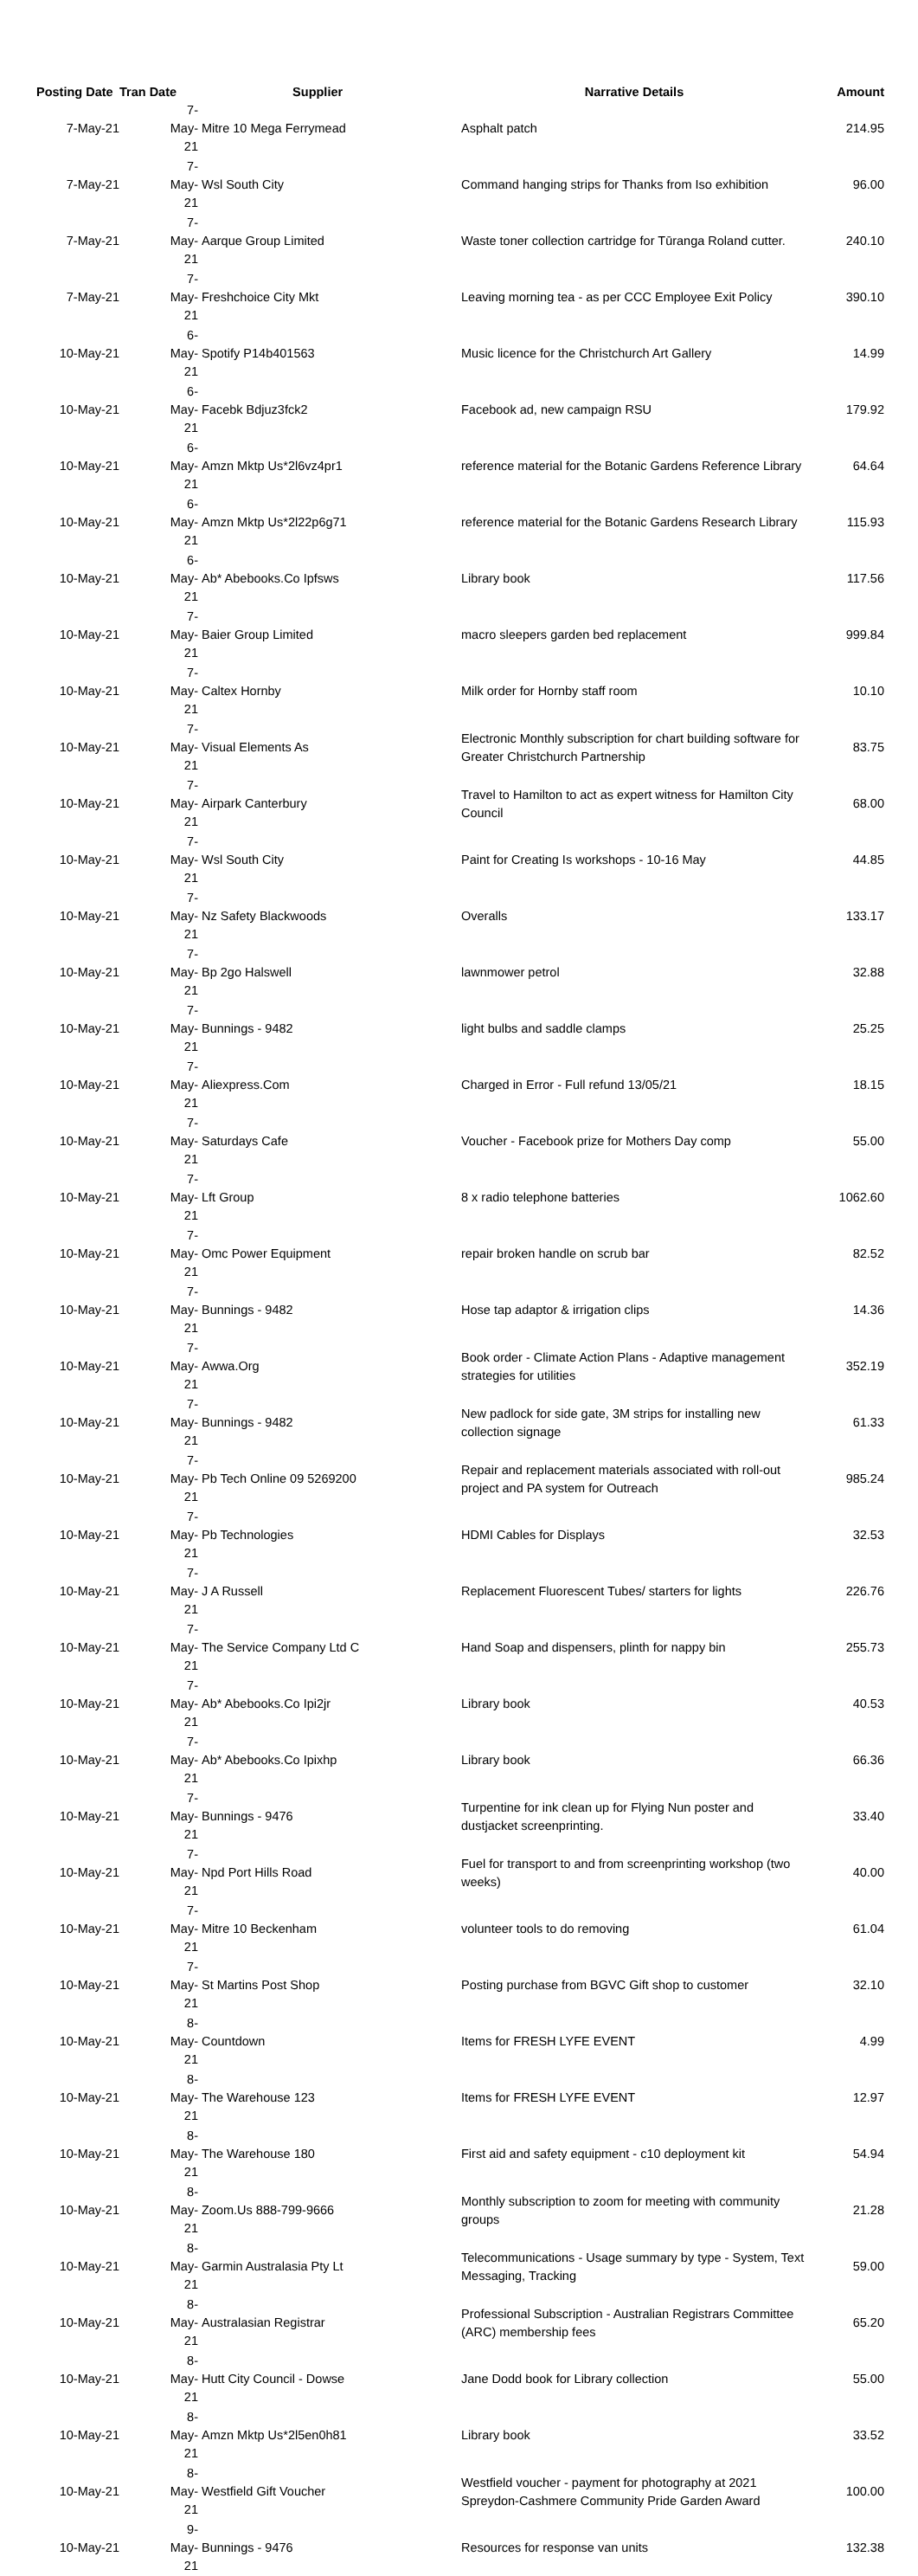| Posting Date | Tran Date Supplier | | Narrative Details | Amount |
| --- | --- | --- | --- | --- |
| 7-May-21 | 7-May-21 | Mitre 10 Mega Ferrymead | Asphalt patch | 214.95 |
| 7-May-21 | 7-May-21 | Wsl South City | Command hanging strips for Thanks from Iso exhibition | 96.00 |
| 7-May-21 | 7-May-21 | Aarque Group Limited | Waste toner collection cartridge for Tūranga Roland cutter. | 240.10 |
| 7-May-21 | 7-May-21 | Freshchoice City Mkt | Leaving morning tea - as per CCC Employee Exit Policy | 390.10 |
| 10-May-21 | 6-May-21 | Spotify P14b401563 | Music licence for the Christchurch Art Gallery | 14.99 |
| 10-May-21 | 6-May-21 | Facebk Bdjuz3fck2 | Facebook ad, new campaign RSU | 179.92 |
| 10-May-21 | 6-May-21 | Amzn Mktp Us*2l6vz4pr1 | reference material for the Botanic Gardens Reference Library | 64.64 |
| 10-May-21 | 6-May-21 | Amzn Mktp Us*2l22p6g71 | reference material for the Botanic Gardens Research Library | 115.93 |
| 10-May-21 | 6-May-21 | Ab* Abebooks.Co Ipfsws | Library book | 117.56 |
| 10-May-21 | 7-May-21 | Baier Group Limited | macro sleepers garden bed replacement | 999.84 |
| 10-May-21 | 7-May-21 | Caltex Hornby | Milk order for Hornby staff room | 10.10 |
| 10-May-21 | 7-May-21 | Visual Elements As | Electronic Monthly subscription for chart building software for Greater Christchurch Partnership | 83.75 |
| 10-May-21 | 7-May-21 | Airpark Canterbury | Travel to Hamilton to act as expert witness for Hamilton City Council | 68.00 |
| 10-May-21 | 7-May-21 | Wsl South City | Paint for Creating Is workshops - 10-16 May | 44.85 |
| 10-May-21 | 7-May-21 | Nz Safety Blackwoods | Overalls | 133.17 |
| 10-May-21 | 7-May-21 | Bp 2go Halswell | lawnmower petrol | 32.88 |
| 10-May-21 | 7-May-21 | Bunnings - 9482 | light bulbs and saddle clamps | 25.25 |
| 10-May-21 | 7-May-21 | Aliexpress.Com | Charged in Error - Full refund 13/05/21 | 18.15 |
| 10-May-21 | 7-May-21 | Saturdays Cafe | Voucher - Facebook prize for Mothers Day comp | 55.00 |
| 10-May-21 | 7-May-21 | Lft Group | 8 x radio telephone batteries | 1062.60 |
| 10-May-21 | 7-May-21 | Omc Power Equipment | repair broken handle on scrub bar | 82.52 |
| 10-May-21 | 7-May-21 | Bunnings - 9482 | Hose tap adaptor & irrigation clips | 14.36 |
| 10-May-21 | 7-May-21 | Awwa.Org | Book order - Climate Action Plans - Adaptive management strategies for utilities | 352.19 |
| 10-May-21 | 7-May-21 | Bunnings - 9482 | New padlock for side gate, 3M strips for installing new collection signage | 61.33 |
| 10-May-21 | 7-May-21 | Pb Tech Online 09 5269200 | Repair and replacement materials associated with roll-out project and PA system for Outreach | 985.24 |
| 10-May-21 | 7-May-21 | Pb Technologies | HDMI Cables for Displays | 32.53 |
| 10-May-21 | 7-May-21 | J A Russell | Replacement Fluorescent Tubes/ starters for lights | 226.76 |
| 10-May-21 | 7-May-21 | The Service Company Ltd C | Hand Soap and dispensers, plinth for nappy bin | 255.73 |
| 10-May-21 | 7-May-21 | Ab* Abebooks.Co Ipi2jr | Library book | 40.53 |
| 10-May-21 | 7-May-21 | Ab* Abebooks.Co Ipixhp | Library book | 66.36 |
| 10-May-21 | 7-May-21 | Bunnings - 9476 | Turpentine for ink clean up for Flying Nun poster and dustjacket screenprinting. | 33.40 |
| 10-May-21 | 7-May-21 | Npd Port Hills Road | Fuel for transport to and from screenprinting workshop (two weeks) | 40.00 |
| 10-May-21 | 7-May-21 | Mitre 10 Beckenham | volunteer tools to do removing | 61.04 |
| 10-May-21 | 7-May-21 | St Martins Post Shop | Posting purchase from BGVC Gift shop to customer | 32.10 |
| 10-May-21 | 8-May-21 | Countdown | Items for FRESH LYFE EVENT | 4.99 |
| 10-May-21 | 8-May-21 | The Warehouse 123 | Items for FRESH LYFE EVENT | 12.97 |
| 10-May-21 | 8-May-21 | The Warehouse 180 | First aid and safety equipment - c10 deployment kit | 54.94 |
| 10-May-21 | 8-May-21 | Zoom.Us 888-799-9666 | Monthly subscription to zoom for meeting with community groups | 21.28 |
| 10-May-21 | 8-May-21 | Garmin Australasia Pty Lt | Telecommunications - Usage summary by type - System, Text Messaging, Tracking | 59.00 |
| 10-May-21 | 8-May-21 | Australasian Registrar | Professional Subscription - Australian Registrars Committee (ARC) membership fees | 65.20 |
| 10-May-21 | 8-May-21 | Hutt City Council - Dowse | Jane Dodd book for Library collection | 55.00 |
| 10-May-21 | 8-May-21 | Amzn Mktp Us*2l5en0h81 | Library book | 33.52 |
| 10-May-21 | 8-May-21 | Westfield Gift Voucher | Westfield voucher - payment for photography at 2021 Spreydon-Cashmere Community Pride Garden Award | 100.00 |
| 10-May-21 | 9-May-21 | Bunnings - 9476 | Resources for response van units | 132.38 |